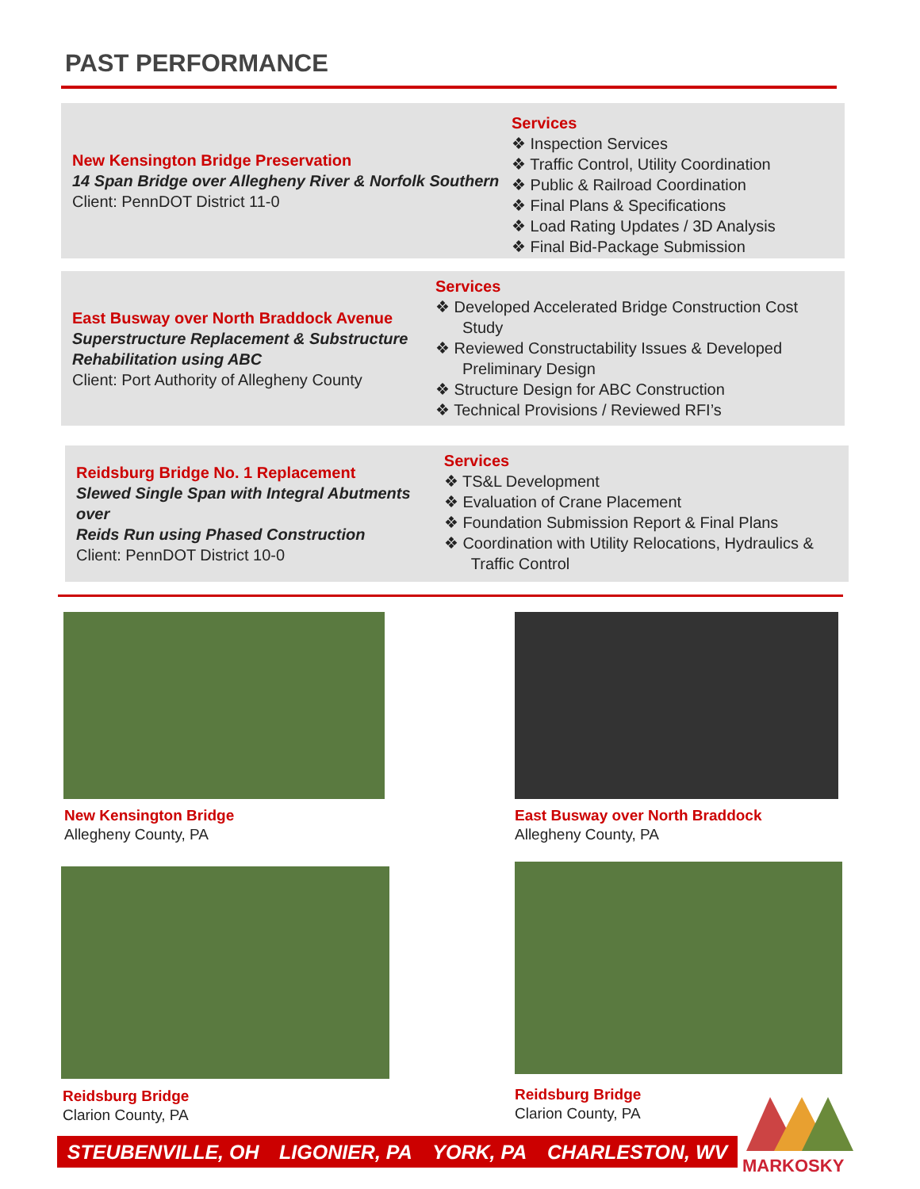PAST PERFORMANCE
New Kensington Bridge Preservation
14 Span Bridge over Allegheny River & Norfolk Southern
Client: PennDOT District 11-0
Services
❖ Inspection Services
❖ Traffic Control, Utility Coordination
❖ Public & Railroad Coordination
❖ Final Plans & Specifications
❖ Load Rating Updates / 3D Analysis
❖ Final Bid-Package Submission
East Busway over North Braddock Avenue
Superstructure Replacement & Substructure
Rehabilitation using ABC
Client: Port Authority of Allegheny County
Services
❖ Developed Accelerated Bridge Construction Cost Study
❖ Reviewed Constructability Issues & Developed Preliminary Design
❖ Structure Design for ABC Construction
❖ Technical Provisions / Reviewed RFI’s
Reidsburg Bridge No. 1 Replacement
Slewed Single Span with Integral Abutments over
Reids Run using Phased Construction
Client: PennDOT District 10-0
Services
❖ TS&L Development
❖ Evaluation of Crane Placement
❖ Foundation Submission Report & Final Plans
❖ Coordination with Utility Relocations, Hydraulics & Traffic Control
New Kensington Bridge
Allegheny County, PA
East Busway over North Braddock
Allegheny County, PA
Reidsburg Bridge
Clarion County, PA
Reidsburg Bridge
Clarion County, PA
STEUBENVILLE, OH LIGONIER, PA YORK, PA CHARLESTON, WV
MARKOSKY